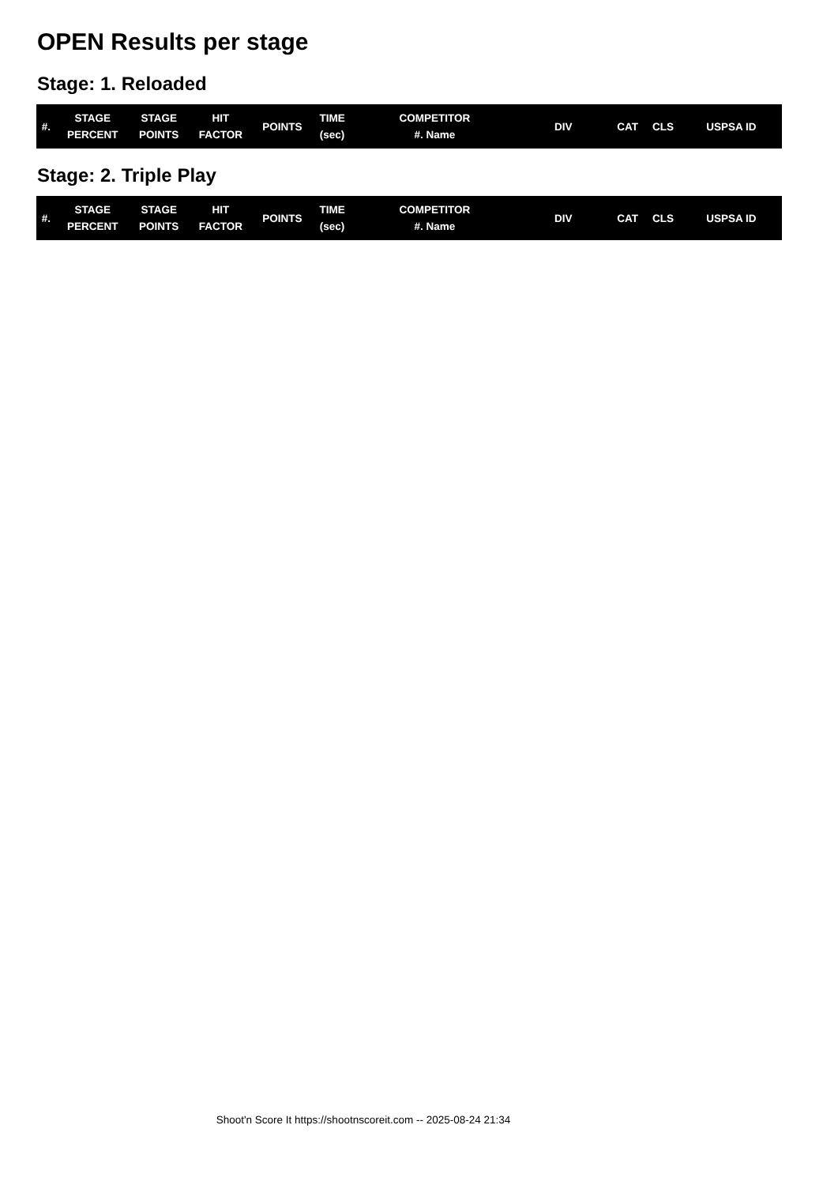OPEN Results per stage
Stage: 1. Reloaded
| #. | STAGE PERCENT | STAGE POINTS | HIT FACTOR | POINTS | TIME (sec) | COMPETITOR #. Name | DIV | CAT | CLS | USPSA ID |
| --- | --- | --- | --- | --- | --- | --- | --- | --- | --- | --- |
Stage: 2. Triple Play
| #. | STAGE PERCENT | STAGE POINTS | HIT FACTOR | POINTS | TIME (sec) | COMPETITOR #. Name | DIV | CAT | CLS | USPSA ID |
| --- | --- | --- | --- | --- | --- | --- | --- | --- | --- | --- |
Shoot'n Score It https://shootnscoreit.com -- 2025-08-24 21:34